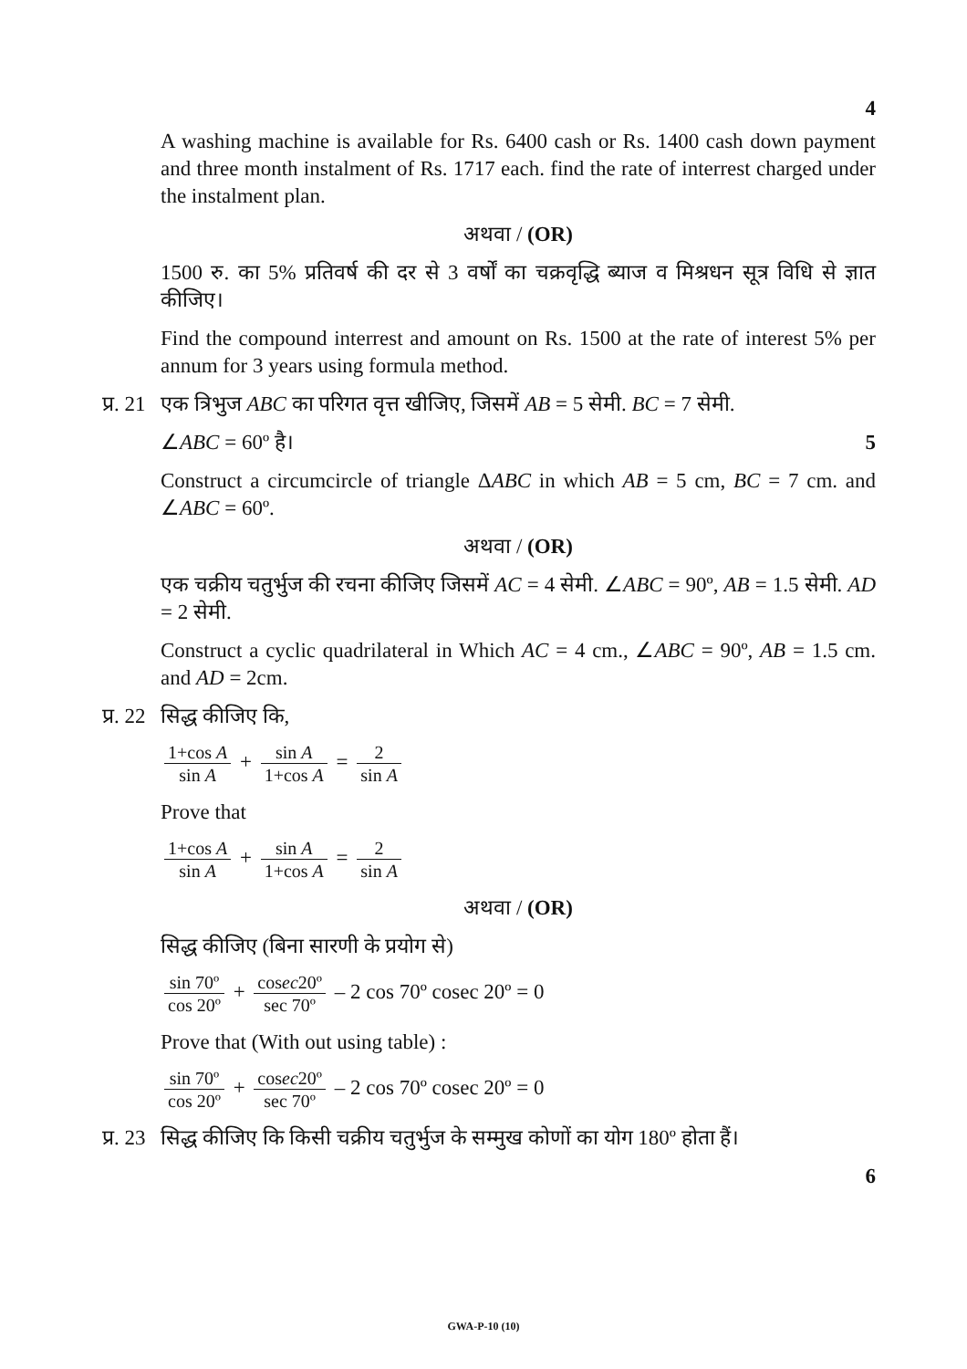4
A washing machine is available for Rs. 6400 cash or Rs. 1400 cash down payment and three month instalment of Rs. 1717 each. find the rate of interrest charged under the instalment plan.
अथवा / (OR)
1500 रु. का 5% प्रतिवर्ष की दर से 3 वर्षों का चक्रवृद्धि ब्याज व मिश्रधन सूत्र विधि से ज्ञात कीजिए।
Find the compound interrest and amount on Rs. 1500 at the rate of interest 5% per annum for 3 years using formula method.
प्र. 21 एक त्रिभुज ABC का परिगत वृत्त खीजिए, जिसमें AB = 5 सेमी. BC = 7 सेमी.
∠ABC = 60º है। 5
Construct a circumcircle of triangle ΔABC in which AB = 5 cm, BC = 7 cm. and ∠ABC = 60º.
अथवा / (OR)
एक चक्रीय चतुर्भुज की रचना कीजिए जिसमें AC = 4 सेमी. ∠ABC = 90º, AB = 1.5 सेमी. AD = 2 सेमी.
Construct a cyclic quadrilateral in Which AC = 4 cm., ∠ABC = 90º, AB = 1.5 cm. and AD = 2cm.
प्र. 22 सिद्ध कीजिए कि,
1+cos A sin A + sin A 1+cos A = 2 sin A
Prove that
1+cos A sin A + sin A 1+cos A = 2 sin A
अथवा / (OR)
सिद्ध कीजिए (बिना सारणी के प्रयोग से)
sin 70º cos 20º + cosec20º sec 70º – 2 cos 70º cosec 20º = 0
Prove that (With out using table) :
sin 70º cos 20º + cosec20º sec 70º – 2 cos 70º cosec 20º = 0
प्र. 23 सिद्ध कीजिए कि किसी चक्रीय चतुर्भुज के सम्मुख कोणों का योग 180º होता हैं।
6
GWA-P-10 (10)